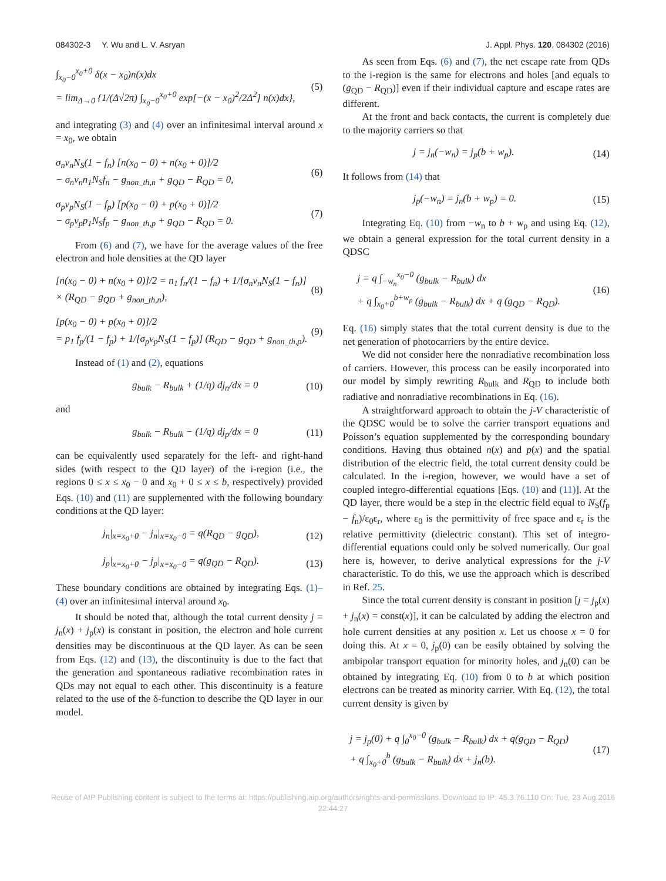084302-3 Y. Wu and L. V. Asryan J. Appl. Phys. 120, 084302 (2016)
∫<sub>x<sub>0</sub>−0</sub><sup>x<sub>0</sub>+0</sup> δ(x − x<sub>0</sub>)n(x)dx
= lim<sub>Δ→0</sub> {1/(Δ√2π) ∫<sub>x<sub>0</sub>−0</sub><sup>x<sub>0</sub>+0</sup> exp[−(x − x<sub>0</sub>)<sup>2</sup>/2Δ<sup>2</sup>] n(x)dx},
(5)
and integrating (3) and (4) over an infinitesimal interval around x = x<sub>0</sub>, we obtain
σ<sub>n</sub>v<sub>n</sub>N<sub>S</sub>(1 − f<sub>n</sub>) [n(x<sub>0</sub> − 0) + n(x<sub>0</sub> + 0)]/2
− σ<sub>n</sub>v<sub>n</sub>n<sub>1</sub>N<sub>S</sub>f<sub>n</sub> − g<sub>non_th,n</sub> + g<sub>QD</sub> − R<sub>QD</sub> = 0,
(6)
σ<sub>p</sub>v<sub>p</sub>N<sub>S</sub>(1 − f<sub>p</sub>) [p(x<sub>0</sub> − 0) + p(x<sub>0</sub> + 0)]/2
− σ<sub>p</sub>v<sub>p</sub>p<sub>1</sub>N<sub>S</sub>f<sub>p</sub> − g<sub>non_th,p</sub> + g<sub>QD</sub> − R<sub>QD</sub> = 0.
(7)
From (6) and (7), we have for the average values of the free electron and hole densities at the QD layer
[n(x<sub>0</sub> − 0) + n(x<sub>0</sub> + 0)]/2 = n<sub>1</sub> f<sub>n</sub>/(1 − f<sub>n</sub>) + 1/[σ<sub>n</sub>v<sub>n</sub>N<sub>S</sub>(1 − f<sub>n</sub>)]
× (R<sub>QD</sub> − g<sub>QD</sub> + g<sub>non_th,n</sub>),
(8)
[p(x<sub>0</sub> − 0) + p(x<sub>0</sub> + 0)]/2
= p<sub>1</sub> f<sub>p</sub>/(1 − f<sub>p</sub>) + 1/[σ<sub>p</sub>v<sub>p</sub>N<sub>S</sub>(1 − f<sub>p</sub>)] (R<sub>QD</sub> − g<sub>QD</sub> + g<sub>non_th,p</sub>).
(9)
Instead of (1) and (2), equations
g<sub>bulk</sub> − R<sub>bulk</sub> + (1/q) dj<sub>n</sub>/dx = 0
(10)
and
g<sub>bulk</sub> − R<sub>bulk</sub> − (1/q) dj<sub>p</sub>/dx = 0
(11)
can be equivalently used separately for the left- and right-hand sides (with respect to the QD layer) of the i-region (i.e., the regions 0 ≤ x ≤ x<sub>0</sub> − 0 and x<sub>0</sub> + 0 ≤ x ≤ b, respectively) provided Eqs. (10) and (11) are supplemented with the following boundary conditions at the QD layer:
j<sub>n</sub>|<sub>x=x<sub>0</sub>+0</sub> − j<sub>n</sub>|<sub>x=x<sub>0</sub>−0</sub> = q(R<sub>QD</sub> − g<sub>QD</sub>),
(12)
j<sub>p</sub>|<sub>x=x<sub>0</sub>+0</sub> − j<sub>p</sub>|<sub>x=x<sub>0</sub>−0</sub> = q(g<sub>QD</sub> − R<sub>QD</sub>).
(13)
These boundary conditions are obtained by integrating Eqs. (1)–(4) over an infinitesimal interval around x<sub>0</sub>.
It should be noted that, although the total current density j = j<sub>n</sub>(x) + j<sub>p</sub>(x) is constant in position, the electron and hole current densities may be discontinuous at the QD layer. As can be seen from Eqs. (12) and (13), the discontinuity is due to the fact that the generation and spontaneous radiative recombination rates in QDs may not equal to each other. This discontinuity is a feature related to the use of the δ-function to describe the QD layer in our model.
As seen from Eqs. (6) and (7), the net escape rate from QDs to the i-region is the same for electrons and holes [and equals to (g<sub>QD</sub> − R<sub>QD</sub>)] even if their individual capture and escape rates are different.
At the front and back contacts, the current is completely due to the majority carriers so that
j = j<sub>n</sub>(−w<sub>n</sub>) = j<sub>p</sub>(b + w<sub>p</sub>). (14)
It follows from (14) that
j<sub>p</sub>(−w<sub>n</sub>) = j<sub>n</sub>(b + w<sub>p</sub>) = 0. (15)
Integrating Eq. (10) from −w<sub>n</sub> to b + w<sub>p</sub> and using Eq. (12), we obtain a general expression for the total current density in a QDSC
j = q ∫<sub>−w<sub>n</sub></sub><sup>x<sub>0</sub>−0</sup> (g<sub>bulk</sub> − R<sub>bulk</sub>) dx
+ q ∫<sub>x<sub>0</sub>+0</sub><sup>b+w<sub>p</sub></sup> (g<sub>bulk</sub> − R<sub>bulk</sub>) dx + q (g<sub>QD</sub> − R<sub>QD</sub>).
(16)
Eq. (16) simply states that the total current density is due to the net generation of photocarriers by the entire device.
We did not consider here the nonradiative recombination loss of carriers. However, this process can be easily incorporated into our model by simply rewriting R<sub>bulk</sub> and R<sub>QD</sub> to include both radiative and nonradiative recombinations in Eq. (16).
A straightforward approach to obtain the j-V characteristic of the QDSC would be to solve the carrier transport equations and Poisson’s equation supplemented by the corresponding boundary conditions. Having thus obtained n(x) and p(x) and the spatial distribution of the electric field, the total current density could be calculated. In the i-region, however, we would have a set of coupled integro-differential equations [Eqs. (10) and (11)]. At the QD layer, there would be a step in the electric field equal to N<sub>S</sub>(f<sub>p</sub> − f<sub>n</sub>)/ε<sub>0</sub>ε<sub>r</sub>, where ε<sub>0</sub> is the permittivity of free space and ε<sub>r</sub> is the relative permittivity (dielectric constant). This set of integro-differential equations could only be solved numerically. Our goal here is, however, to derive analytical expressions for the j-V characteristic. To do this, we use the approach which is described in Ref. 25.
Since the total current density is constant in position [j = j<sub>p</sub>(x) + j<sub>n</sub>(x) = const(x)], it can be calculated by adding the electron and hole current densities at any position x. Let us choose x = 0 for doing this. At x = 0, j<sub>p</sub>(0) can be easily obtained by solving the ambipolar transport equation for minority holes, and j<sub>n</sub>(0) can be obtained by integrating Eq. (10) from 0 to b at which position electrons can be treated as minority carrier. With Eq. (12), the total current density is given by
j = j<sub>p</sub>(0) + q ∫<sub>0</sub><sup>x<sub>0</sub>−0</sup> (g<sub>bulk</sub> − R<sub>bulk</sub>) dx + q(g<sub>QD</sub> − R<sub>QD</sub>)
+ q ∫<sub>x<sub>0</sub>+0</sub><sup>b</sup> (g<sub>bulk</sub> − R<sub>bulk</sub>) dx + j<sub>n</sub>(b).
(17)
Reuse of AIP Publishing content is subject to the terms at: https://publishing.aip.org/authors/rights-and-permissions. Download to IP: 45.3.76.110 On: Tue, 23 Aug 2016
22:44:27